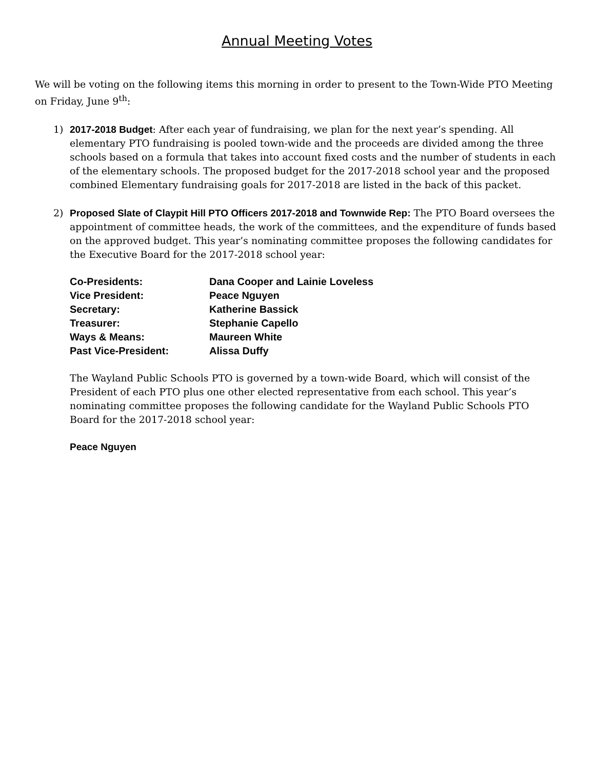Annual Meeting Votes
We will be voting on the following items this morning in order to present to the Town-Wide PTO Meeting on Friday, June 9<sup>th</sup>:
1) 2017-2018 Budget: After each year of fundraising, we plan for the next year’s spending. All elementary PTO fundraising is pooled town-wide and the proceeds are divided among the three schools based on a formula that takes into account fixed costs and the number of students in each of the elementary schools. The proposed budget for the 2017-2018 school year and the proposed combined Elementary fundraising goals for 2017-2018 are listed in the back of this packet.
2) Proposed Slate of Claypit Hill PTO Officers 2017-2018 and Townwide Rep: The PTO Board oversees the appointment of committee heads, the work of the committees, and the expenditure of funds based on the approved budget. This year’s nominating committee proposes the following candidates for the Executive Board for the 2017-2018 school year:
| Co-Presidents: | Dana Cooper and Lainie Loveless |
| Vice President: | Peace Nguyen |
| Secretary: | Katherine Bassick |
| Treasurer: | Stephanie Capello |
| Ways & Means: | Maureen White |
| Past Vice-President: | Alissa Duffy |
The Wayland Public Schools PTO is governed by a town-wide Board, which will consist of the President of each PTO plus one other elected representative from each school. This year’s nominating committee proposes the following candidate for the Wayland Public Schools PTO Board for the 2017-2018 school year:
Peace Nguyen